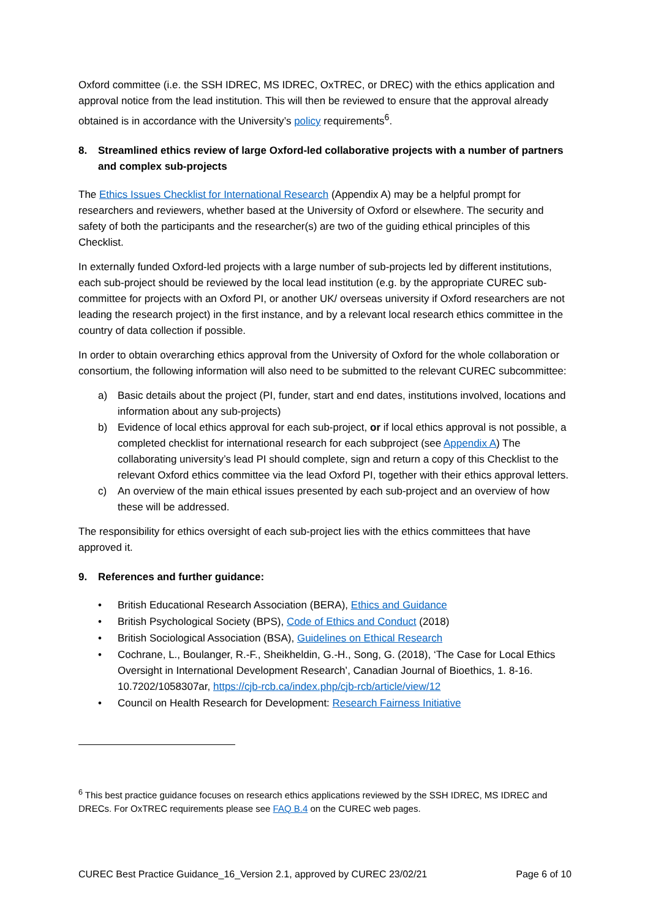Oxford committee (i.e. the SSH IDREC, MS IDREC, OxTREC, or DREC) with the ethics application and approval notice from the lead institution. This will then be reviewed to ensure that the approval already obtained is in accordance with the University’s policy requirements<sup>6</sup>.
8. Streamlined ethics review of large Oxford-led collaborative projects with a number of partners and complex sub-projects
The Ethics Issues Checklist for International Research (Appendix A) may be a helpful prompt for researchers and reviewers, whether based at the University of Oxford or elsewhere. The security and safety of both the participants and the researcher(s) are two of the guiding ethical principles of this Checklist.
In externally funded Oxford-led projects with a large number of sub-projects led by different institutions, each sub-project should be reviewed by the local lead institution (e.g. by the appropriate CUREC sub-committee for projects with an Oxford PI, or another UK/ overseas university if Oxford researchers are not leading the research project) in the first instance, and by a relevant local research ethics committee in the country of data collection if possible.
In order to obtain overarching ethics approval from the University of Oxford for the whole collaboration or consortium, the following information will also need to be submitted to the relevant CUREC subcommittee:
a) Basic details about the project (PI, funder, start and end dates, institutions involved, locations and information about any sub-projects)
b) Evidence of local ethics approval for each sub-project, or if local ethics approval is not possible, a completed checklist for international research for each subproject (see Appendix A) The collaborating university’s lead PI should complete, sign and return a copy of this Checklist to the relevant Oxford ethics committee via the lead Oxford PI, together with their ethics approval letters.
c) An overview of the main ethical issues presented by each sub-project and an overview of how these will be addressed.
The responsibility for ethics oversight of each sub-project lies with the ethics committees that have approved it.
9. References and further guidance:
• British Educational Research Association (BERA), Ethics and Guidance
• British Psychological Society (BPS), Code of Ethics and Conduct (2018)
• British Sociological Association (BSA), Guidelines on Ethical Research
• Cochrane, L., Boulanger, R.-F., Sheikheldin, G.-H., Song, G. (2018), ‘The Case for Local Ethics Oversight in International Development Research’, Canadian Journal of Bioethics, 1. 8-16. 10.7202/1058307ar, https://cjb-rcb.ca/index.php/cjb-rcb/article/view/12
• Council on Health Research for Development: Research Fairness Initiative
<sup>6</sup> This best practice guidance focuses on research ethics applications reviewed by the SSH IDREC, MS IDREC and DRECs. For OxTREC requirements please see FAQ B.4 on the CUREC web pages.
CUREC Best Practice Guidance_16_Version 2.1, approved by CUREC 23/02/21 Page 6 of 10